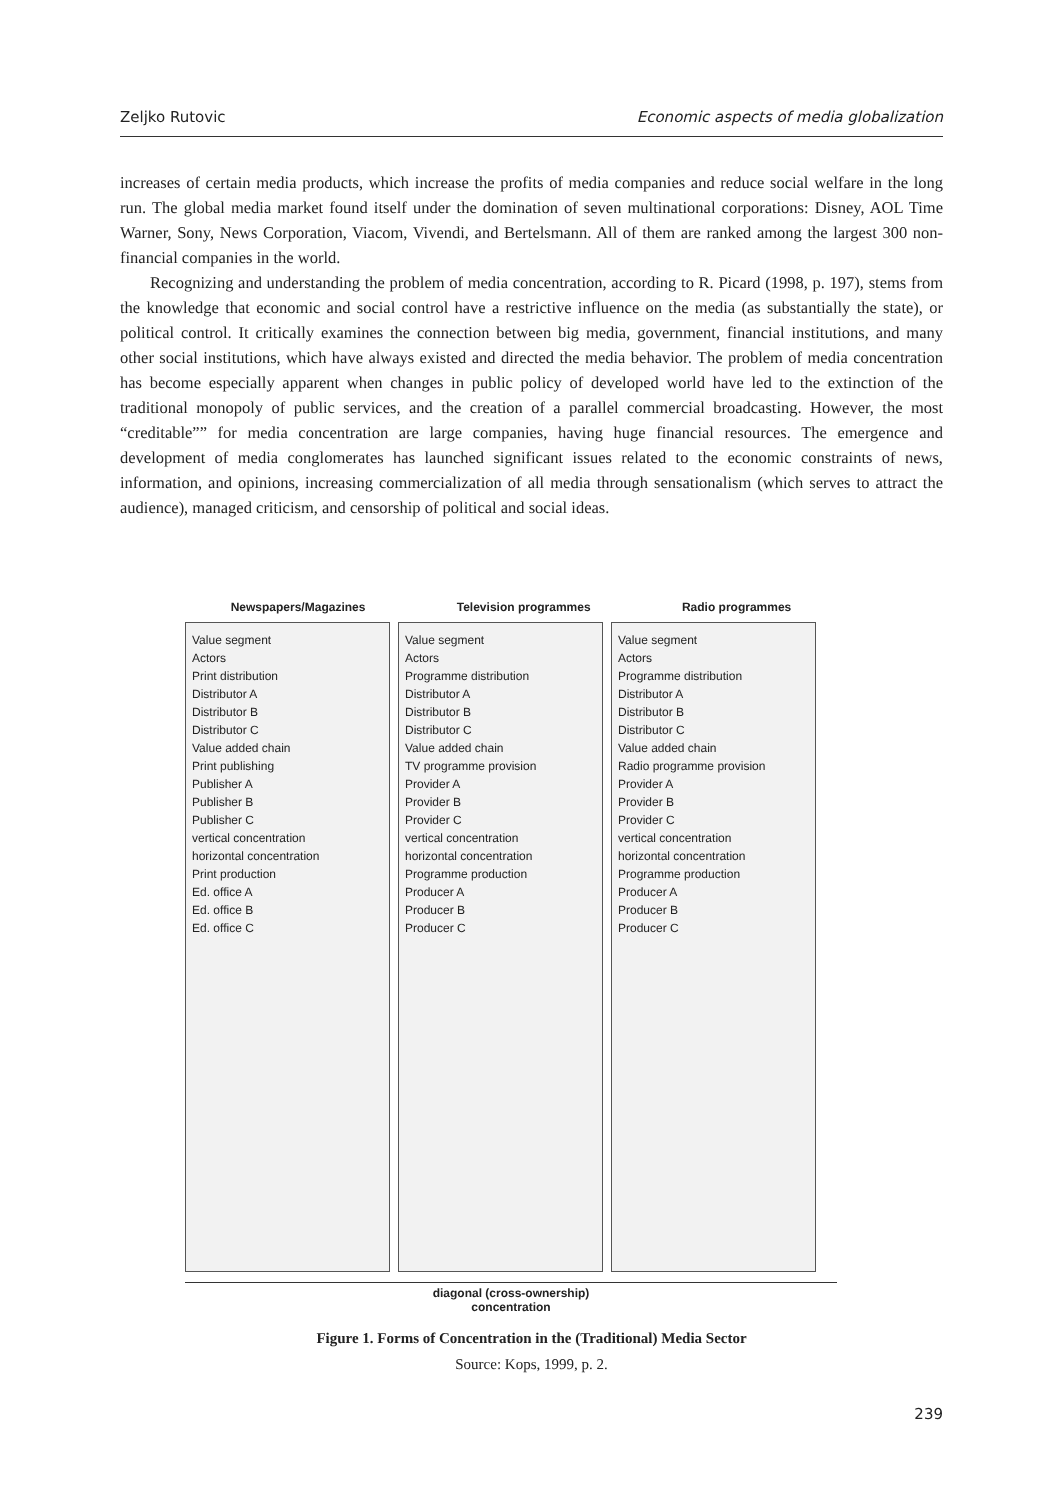Zeljko Rutovic Economic aspects of media globalization
increases of certain media products, which increase the profits of media companies and reduce social welfare in the long run. The global media market found itself under the domination of seven multinational corporations: Disney, AOL Time Warner, Sony, News Corporation, Viacom, Vivendi, and Bertelsmann. All of them are ranked among the largest 300 non-financial companies in the world.
Recognizing and understanding the problem of media concentration, according to R. Picard (1998, p. 197), stems from the knowledge that economic and social control have a restrictive influence on the media (as substantially the state), or political control. It critically examines the connection between big media, government, financial institutions, and many other social institutions, which have always existed and directed the media behavior. The problem of media concentration has become especially apparent when changes in public policy of developed world have led to the extinction of the traditional monopoly of public services, and the creation of a parallel commercial broadcasting. However, the most “creditable”” for media concentration are large companies, having huge financial resources. The emergence and development of media conglomerates has launched significant issues related to the economic constraints of news, information, and opinions, increasing commercialization of all media through sensationalism (which serves to attract the audience), managed criticism, and censorship of political and social ideas.
Newspapers/Magazines Television programmes Radio programmes
Value segment Actors Print distribution Distributor A Distributor B Distributor C Value added chain Print publishing Publisher A Publisher B Publisher C vertical concentration horizontal concentration Print production Ed. office A Ed. office B Ed. office C
Value segment Actors Programme distribution Distributor A Distributor B Distributor C Value added chain TV programme provision Provider A Provider B Provider C vertical concentration horizontal concentration Programme production Producer A Producer B Producer C
Value segment Actors Programme distribution Distributor A Distributor B Distributor C Value added chain Radio programme provision Provider A Provider B Provider C vertical concentration horizontal concentration Programme production Producer A Producer B Producer C
diagonal (cross-ownership)
concentration
Figure 1. Forms of Concentration in the (Traditional) Media Sector
Source: Kops, 1999, p. 2.
239